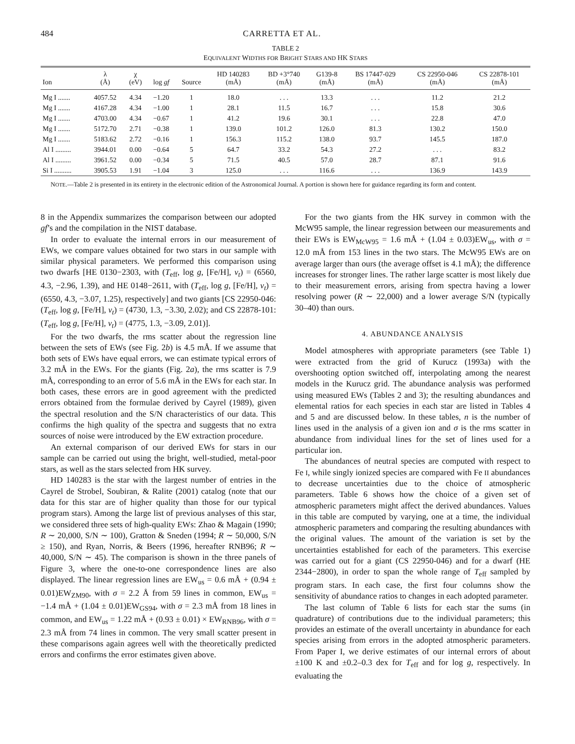484 CARRETTA ET AL.
TABLE 2
EQUIVALENT WIDTHS FOR BRIGHT STARS AND HK STARS
| Ion | λ (Å) | χ (eV) | log gf | Source | HD 140283 (mÅ) | BD +3°740 (mÅ) | G139-8 (mÅ) | BS 17447-029 (mÅ) | CS 22950-046 (mÅ) | CS 22878-101 (mÅ) |
| --- | --- | --- | --- | --- | --- | --- | --- | --- | --- | --- |
| Mg I ....... | 4057.52 | 4.34 | −1.20 | 1 | 18.0 | . . . | 13.3 | . . . | 11.2 | 21.2 |
| Mg I ....... | 4167.28 | 4.34 | −1.00 | 1 | 28.1 | 11.5 | 16.7 | . . . | 15.8 | 30.6 |
| Mg I ....... | 4703.00 | 4.34 | −0.67 | 1 | 41.2 | 19.6 | 30.1 | . . . | 22.8 | 47.0 |
| Mg I ....... | 5172.70 | 2.71 | −0.38 | 1 | 139.0 | 101.2 | 126.0 | 81.3 | 130.2 | 150.0 |
| Mg I ....... | 5183.62 | 2.72 | −0.16 | 1 | 156.3 | 115.2 | 138.0 | 93.7 | 145.5 | 187.0 |
| Al I ......... | 3944.01 | 0.00 | −0.64 | 5 | 64.7 | 33.2 | 54.3 | 27.2 | . . . | 83.2 |
| Al I ......... | 3961.52 | 0.00 | −0.34 | 5 | 71.5 | 40.5 | 57.0 | 28.7 | 87.1 | 91.6 |
| Si I .......... | 3905.53 | 1.91 | −1.04 | 3 | 125.0 | . . . | 116.6 | . . . | 136.9 | 143.9 |
NOTE.—Table 2 is presented in its entirety in the electronic edition of the Astronomical Journal. A portion is shown here for guidance regarding its form and content.
8 in the Appendix summarizes the comparison between our adopted gf’s and the compilation in the NIST database.
In order to evaluate the internal errors in our measurement of EWs, we compare values obtained for two stars in our sample with similar physical parameters. We performed this comparison using two dwarfs [HE 0130−2303, with (T<sub>eff</sub>, log g, [Fe/H], v<sub>t</sub>) = (6560, 4.3, −2.96, 1.39), and HE 0148−2611, with (T<sub>eff</sub>, log g, [Fe/H], v<sub>t</sub>) = (6550, 4.3, −3.07, 1.25), respectively] and two giants [CS 22950-046: (T<sub>eff</sub>, log g, [Fe/H], v<sub>t</sub>) = (4730, 1.3, −3.30, 2.02); and CS 22878-101: (T<sub>eff</sub>, log g, [Fe/H], v<sub>t</sub>) = (4775, 1.3, −3.09, 2.01)].
For the two dwarfs, the rms scatter about the regression line between the sets of EWs (see Fig. 2b) is 4.5 mÅ. If we assume that both sets of EWs have equal errors, we can estimate typical errors of 3.2 mÅ in the EWs. For the giants (Fig. 2a), the rms scatter is 7.9 mÅ, corresponding to an error of 5.6 mÅ in the EWs for each star. In both cases, these errors are in good agreement with the predicted errors obtained from the formulae derived by Cayrel (1989), given the spectral resolution and the S/N characteristics of our data. This confirms the high quality of the spectra and suggests that no extra sources of noise were introduced by the EW extraction procedure.
An external comparison of our derived EWs for stars in our sample can be carried out using the bright, well-studied, metal-poor stars, as well as the stars selected from HK survey.
HD 140283 is the star with the largest number of entries in the Cayrel de Strobel, Soubiran, & Ralite (2001) catalog (note that our data for this star are of higher quality than those for our typical program stars). Among the large list of previous analyses of this star, we considered three sets of high-quality EWs: Zhao & Magain (1990; R ∼ 20,000, S/N ∼ 100), Gratton & Sneden (1994; R ∼ 50,000, S/N ≥ 150), and Ryan, Norris, & Beers (1996, hereafter RNB96; R ∼ 40,000, S/N ∼ 45). The comparison is shown in the three panels of Figure 3, where the one-to-one correspondence lines are also displayed. The linear regression lines are EW<sub>us</sub> = 0.6 mÅ + (0.94 ± 0.01)EW<sub>ZM90</sub>, with σ = 2.2 Å from 59 lines in common, EW<sub>us</sub> = −1.4 mÅ + (1.04 ± 0.01)EW<sub>GS94</sub>, with σ = 2.3 mÅ from 18 lines in common, and EW<sub>us</sub> = 1.22 mÅ + (0.93 ± 0.01) × EW<sub>RNB96</sub>, with σ = 2.3 mÅ from 74 lines in common. The very small scatter present in these comparisons again agrees well with the theoretically predicted errors and confirms the error estimates given above.
For the two giants from the HK survey in common with the McW95 sample, the linear regression between our measurements and their EWs is EW<sub>McW95</sub> = 1.6 mÅ + (1.04 ± 0.03)EW<sub>us</sub>, with σ = 12.0 mÅ from 153 lines in the two stars. The McW95 EWs are on average larger than ours (the average offset is 4.1 mÅ); the difference increases for stronger lines. The rather large scatter is most likely due to their measurement errors, arising from spectra having a lower resolving power (R ∼ 22,000) and a lower average S/N (typically 30–40) than ours.
4. ABUNDANCE ANALYSIS
Model atmospheres with appropriate parameters (see Table 1) were extracted from the grid of Kurucz (1993a) with the overshooting option switched off, interpolating among the nearest models in the Kurucz grid. The abundance analysis was performed using measured EWs (Tables 2 and 3); the resulting abundances and elemental ratios for each species in each star are listed in Tables 4 and 5 and are discussed below. In these tables, n is the number of lines used in the analysis of a given ion and σ is the rms scatter in abundance from individual lines for the set of lines used for a particular ion.
The abundances of neutral species are computed with respect to Fe I, while singly ionized species are compared with Fe II abundances to decrease uncertainties due to the choice of atmospheric parameters. Table 6 shows how the choice of a given set of atmospheric parameters might affect the derived abundances. Values in this table are computed by varying, one at a time, the individual atmospheric parameters and comparing the resulting abundances with the original values. The amount of the variation is set by the uncertainties established for each of the parameters. This exercise was carried out for a giant (CS 22950-046) and for a dwarf (HE 2344−2800), in order to span the whole range of T<sub>eff</sub> sampled by program stars. In each case, the first four columns show the sensitivity of abundance ratios to changes in each adopted parameter.
The last column of Table 6 lists for each star the sums (in quadrature) of contributions due to the individual parameters; this provides an estimate of the overall uncertainty in abundance for each species arising from errors in the adopted atmospheric parameters. From Paper I, we derive estimates of our internal errors of about ±100 K and ±0.2–0.3 dex for T<sub>eff</sub> and for log g, respectively. In evaluating the